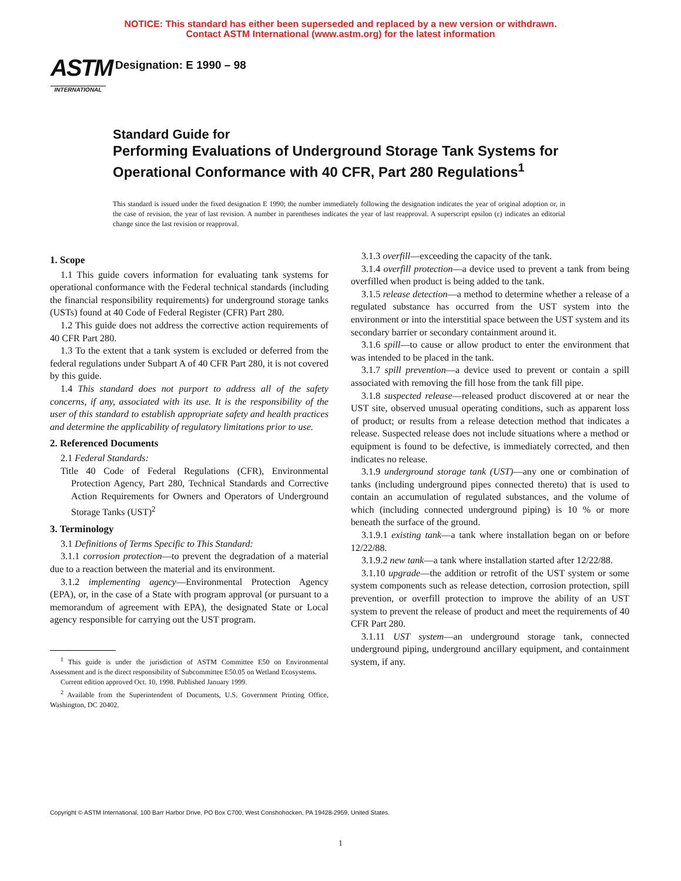NOTICE: This standard has either been superseded and replaced by a new version or withdrawn.
Contact ASTM International (www.astm.org) for the latest information
ASTM
INTERNATIONAL
Designation: E 1990 – 98
Standard Guide for
Performing Evaluations of Underground Storage Tank Systems for Operational Conformance with 40 CFR, Part 280 Regulations<sup>1</sup>
This standard is issued under the fixed designation E 1990; the number immediately following the designation indicates the year of original adoption or, in the case of revision, the year of last revision. A number in parentheses indicates the year of last reapproval. A superscript epsilon (ε) indicates an editorial change since the last revision or reapproval.
1. Scope
1.1 This guide covers information for evaluating tank systems for operational conformance with the Federal technical standards (including the financial responsibility requirements) for underground storage tanks (USTs) found at 40 Code of Federal Register (CFR) Part 280.
1.2 This guide does not address the corrective action requirements of 40 CFR Part 280.
1.3 To the extent that a tank system is excluded or deferred from the federal regulations under Subpart A of 40 CFR Part 280, it is not covered by this guide.
1.4 This standard does not purport to address all of the safety concerns, if any, associated with its use. It is the responsibility of the user of this standard to establish appropriate safety and health practices and determine the applicability of regulatory limitations prior to use.
2. Referenced Documents
2.1 Federal Standards:
Title 40 Code of Federal Regulations (CFR), Environmental Protection Agency, Part 280, Technical Standards and Corrective Action Requirements for Owners and Operators of Underground Storage Tanks (UST)<sup>2</sup>
3. Terminology
3.1 Definitions of Terms Specific to This Standard:
3.1.1 corrosion protection—to prevent the degradation of a material due to a reaction between the material and its environment.
3.1.2 implementing agency—Environmental Protection Agency (EPA), or, in the case of a State with program approval (or pursuant to a memorandum of agreement with EPA), the designated State or Local agency responsible for carrying out the UST program.
<sup>1</sup> This guide is under the jurisdiction of ASTM Committee E50 on Environmental Assessment and is the direct responsibility of Subcommittee E50.05 on Wetland Ecosystems.
Current edition approved Oct. 10, 1998. Published January 1999.
<sup>2</sup> Available from the Superintendent of Documents, U.S. Government Printing Office, Washington, DC 20402.
3.1.3 overfill—exceeding the capacity of the tank.
3.1.4 overfill protection—a device used to prevent a tank from being overfilled when product is being added to the tank.
3.1.5 release detection—a method to determine whether a release of a regulated substance has occurred from the UST system into the environment or into the interstitial space between the UST system and its secondary barrier or secondary containment around it.
3.1.6 spill—to cause or allow product to enter the environment that was intended to be placed in the tank.
3.1.7 spill prevention—a device used to prevent or contain a spill associated with removing the fill hose from the tank fill pipe.
3.1.8 suspected release—released product discovered at or near the UST site, observed unusual operating conditions, such as apparent loss of product; or results from a release detection method that indicates a release. Suspected release does not include situations where a method or equipment is found to be defective, is immediately corrected, and then indicates no release.
3.1.9 underground storage tank (UST)—any one or combination of tanks (including underground pipes connected thereto) that is used to contain an accumulation of regulated substances, and the volume of which (including connected underground piping) is 10 % or more beneath the surface of the ground.
3.1.9.1 existing tank—a tank where installation began on or before 12/22/88.
3.1.9.2 new tank—a tank where installation started after 12/22/88.
3.1.10 upgrade—the addition or retrofit of the UST system or some system components such as release detection, corrosion protection, spill prevention, or overfill protection to improve the ability of an UST system to prevent the release of product and meet the requirements of 40 CFR Part 280.
3.1.11 UST system—an underground storage tank, connected underground piping, underground ancillary equipment, and containment system, if any.
Copyright © ASTM International, 100 Barr Harbor Drive, PO Box C700, West Conshohocken, PA 19428-2959, United States.
1